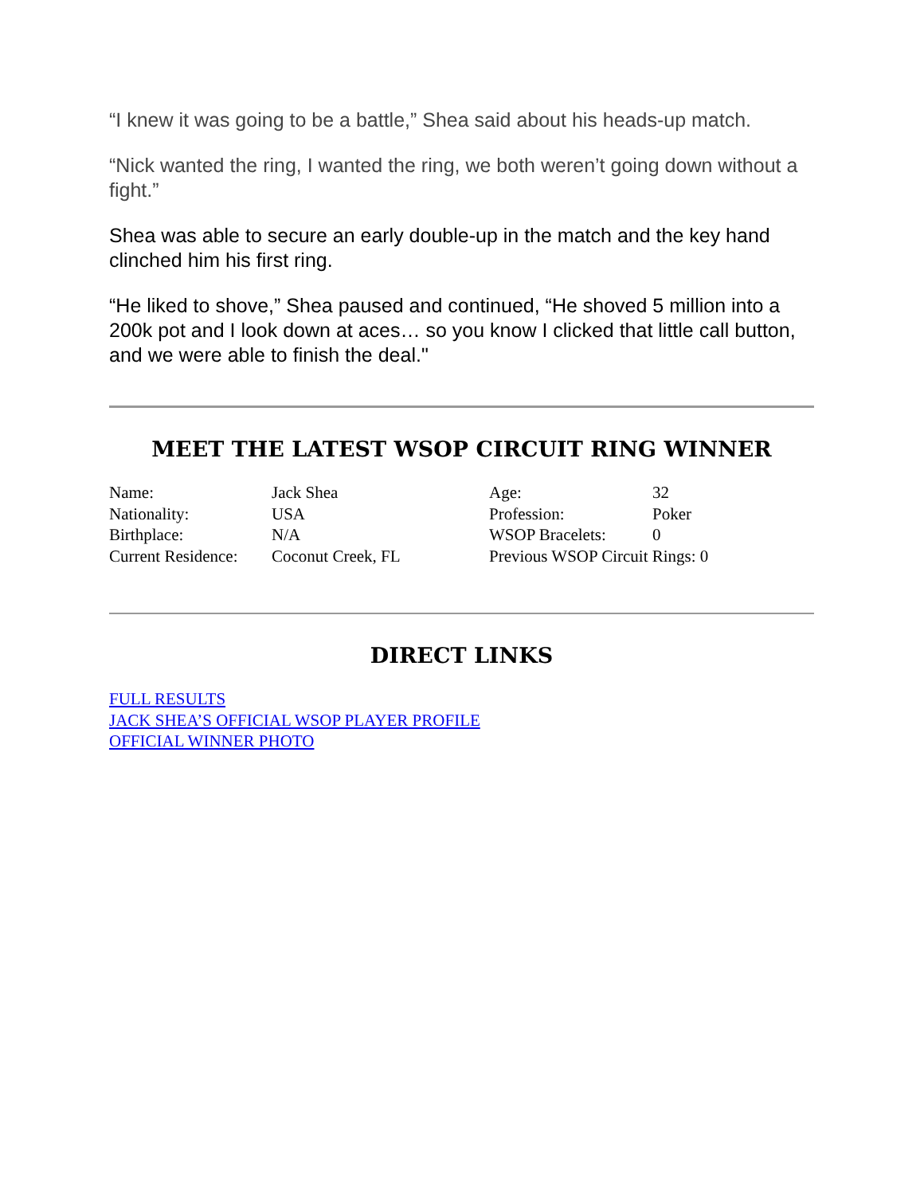“I knew it was going to be a battle,” Shea said about his heads-up match.
“Nick wanted the ring, I wanted the ring, we both weren’t going down without a fight.”
Shea was able to secure an early double-up in the match and the key hand clinched him his first ring.
“He liked to shove,” Shea paused and continued, “He shoved 5 million into a 200k pot and I look down at aces… so you know I clicked that little call button, and we were able to finish the deal."
MEET THE LATEST WSOP CIRCUIT RING WINNER
| Name: | Jack Shea | Age: | 32 |
| Nationality: | USA | Profession: | Poker |
| Birthplace: | N/A | WSOP Bracelets: | 0 |
| Current Residence: | Coconut Creek, FL | Previous WSOP Circuit Rings: 0 | |
DIRECT LINKS
FULL RESULTS
JACK SHEA’S OFFICIAL WSOP PLAYER PROFILE
OFFICIAL WINNER PHOTO